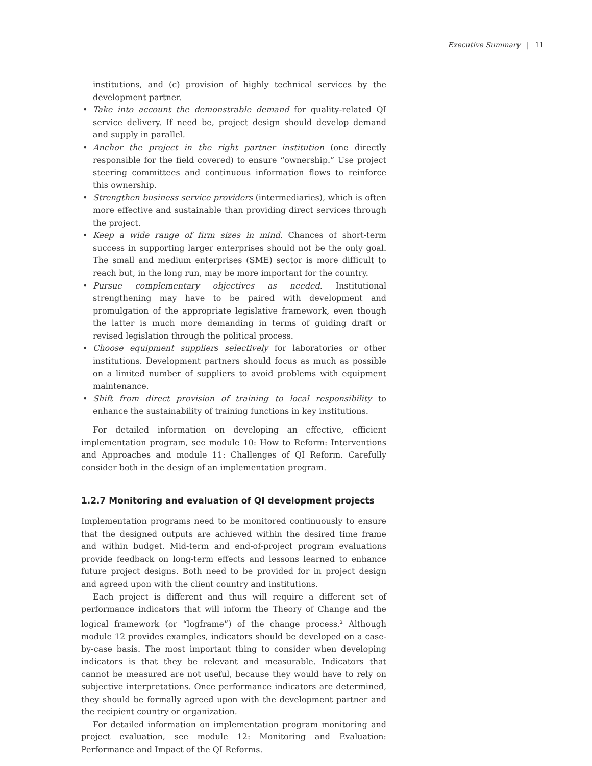Executive Summary | 11
institutions, and (c) provision of highly technical services by the development partner.
• Take into account the demonstrable demand for quality-related QI service delivery. If need be, project design should develop demand and supply in parallel.
• Anchor the project in the right partner institution (one directly responsible for the field covered) to ensure “ownership.” Use project steering committees and continuous information flows to reinforce this ownership.
• Strengthen business service providers (intermediaries), which is often more effective and sustainable than providing direct services through the project.
• Keep a wide range of firm sizes in mind. Chances of short-term success in supporting larger enterprises should not be the only goal. The small and medium enterprises (SME) sector is more difficult to reach but, in the long run, may be more important for the country.
• Pursue complementary objectives as needed. Institutional strengthening may have to be paired with development and promulgation of the appropriate legislative framework, even though the latter is much more demanding in terms of guiding draft or revised legislation through the political process.
• Choose equipment suppliers selectively for laboratories or other institutions. Development partners should focus as much as possible on a limited number of suppliers to avoid problems with equipment maintenance.
• Shift from direct provision of training to local responsibility to enhance the sustainability of training functions in key institutions.
For detailed information on developing an effective, efficient implementation program, see module 10: How to Reform: Interventions and Approaches and module 11: Challenges of QI Reform. Carefully consider both in the design of an implementation program.
1.2.7 Monitoring and evaluation of QI development projects
Implementation programs need to be monitored continuously to ensure that the designed outputs are achieved within the desired time frame and within budget. Mid-term and end-of-project program evaluations provide feedback on long-term effects and lessons learned to enhance future project designs. Both need to be provided for in project design and agreed upon with the client country and institutions.
Each project is different and thus will require a different set of performance indicators that will inform the Theory of Change and the logical framework (or “logframe”) of the change process.<sup>2</sup> Although module 12 provides examples, indicators should be developed on a case-by-case basis. The most important thing to consider when developing indicators is that they be relevant and measurable. Indicators that cannot be measured are not useful, because they would have to rely on subjective interpretations. Once performance indicators are determined, they should be formally agreed upon with the development partner and the recipient country or organization.
For detailed information on implementation program monitoring and project evaluation, see module 12: Monitoring and Evaluation: Performance and Impact of the QI Reforms.